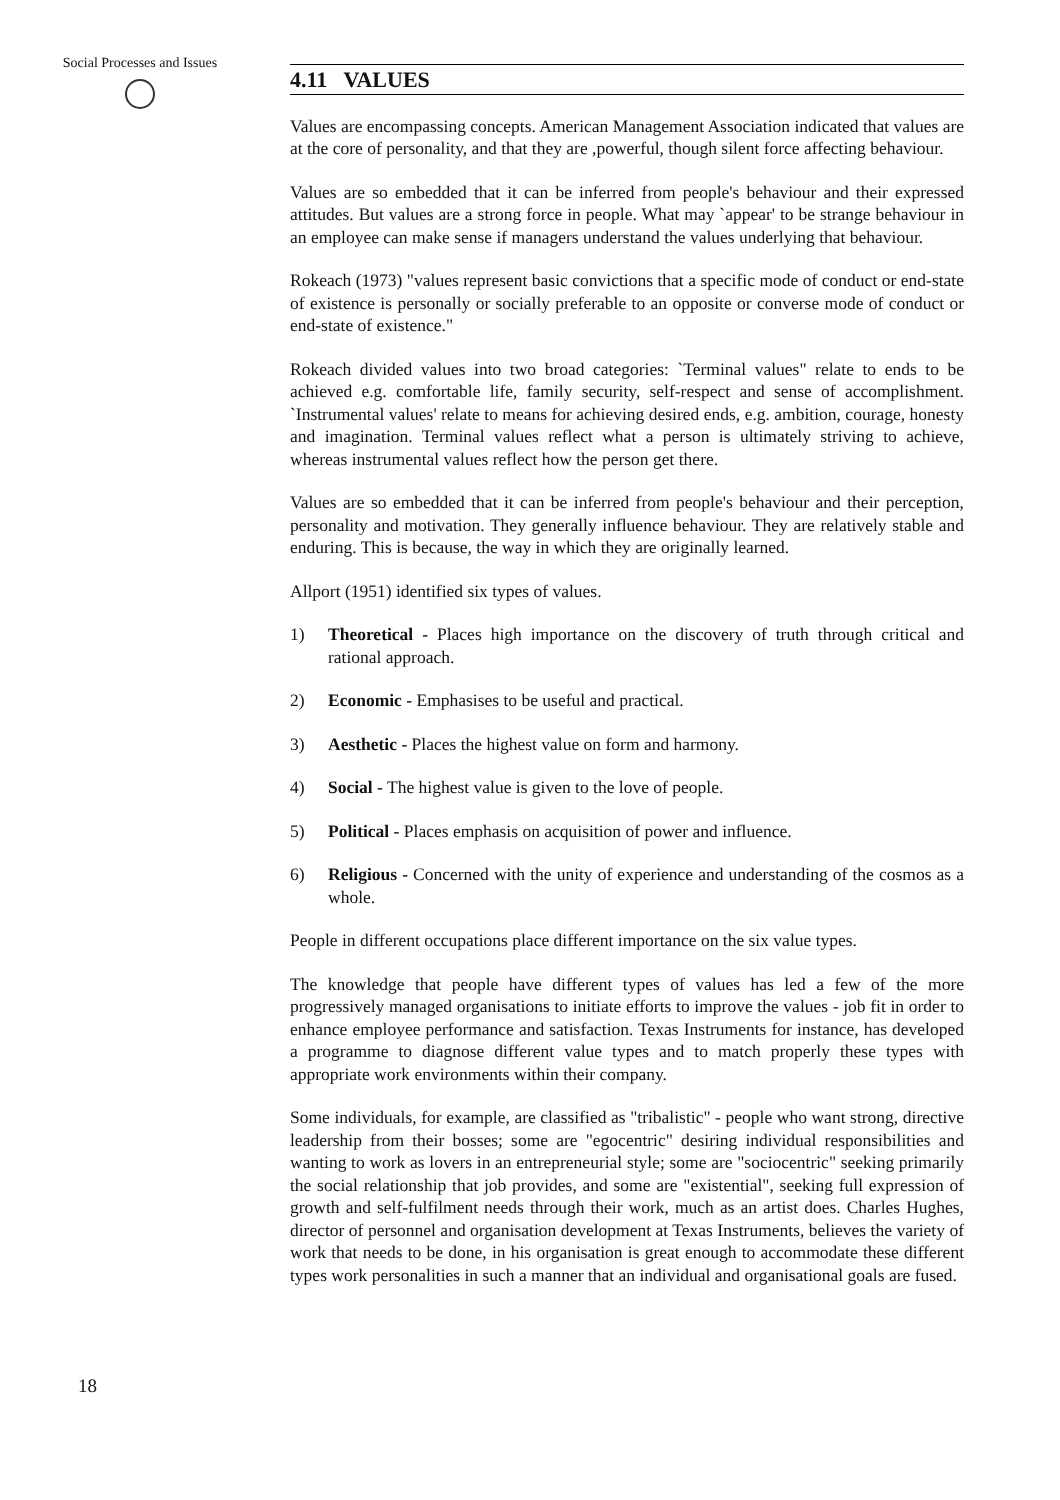Social Processes and Issues
18
4.11 VALUES
Values are encompassing concepts. American Management Association indicated that values are at the core of personality, and that they are ,powerful, though silent force affecting behaviour.
Values are so embedded that it can be inferred from people's behaviour and their expressed attitudes. But values are a strong force in people. What may `appear' to be strange behaviour in an employee can make sense if managers understand the values underlying that behaviour.
Rokeach (1973) "values represent basic convictions that a specific mode of conduct or end-state of existence is personally or socially preferable to an opposite or converse mode of conduct or end-state of existence."
Rokeach divided values into two broad categories: `Terminal values" relate to ends to be achieved e.g. comfortable life, family security, self-respect and sense of accomplishment. `Instrumental values' relate to means for achieving desired ends, e.g. ambition, courage, honesty and imagination. Terminal values reflect what a person is ultimately striving to achieve, whereas instrumental values reflect how the person get there.
Values are so embedded that it can be inferred from people's behaviour and their perception, personality and motivation. They generally influence behaviour. They are relatively stable and enduring. This is because, the way in which they are originally learned.
Allport (1951) identified six types of values.
1) Theoretical - Places high importance on the discovery of truth through critical and rational approach.
2) Economic - Emphasises to be useful and practical.
3) Aesthetic - Places the highest value on form and harmony.
4) Social - The highest value is given to the love of people.
5) Political - Places emphasis on acquisition of power and influence.
6) Religious - Concerned with the unity of experience and understanding of the cosmos as a whole.
People in different occupations place different importance on the six value types.
The knowledge that people have different types of values has led a few of the more progressively managed organisations to initiate efforts to improve the values - job fit in order to enhance employee performance and satisfaction. Texas Instruments for instance, has developed a programme to diagnose different value types and to match properly these types with appropriate work environments within their company.
Some individuals, for example, are classified as "tribalistic" - people who want strong, directive leadership from their bosses; some are "egocentric" desiring individual responsibilities and wanting to work as lovers in an entrepreneurial style; some are "sociocentric" seeking primarily the social relationship that job provides, and some are "existential", seeking full expression of growth and self-fulfilment needs through their work, much as an artist does. Charles Hughes, director of personnel and organisation development at Texas Instruments, believes the variety of work that needs to be done, in his organisation is great enough to accommodate these different types work personalities in such a manner that an individual and organisational goals are fused.